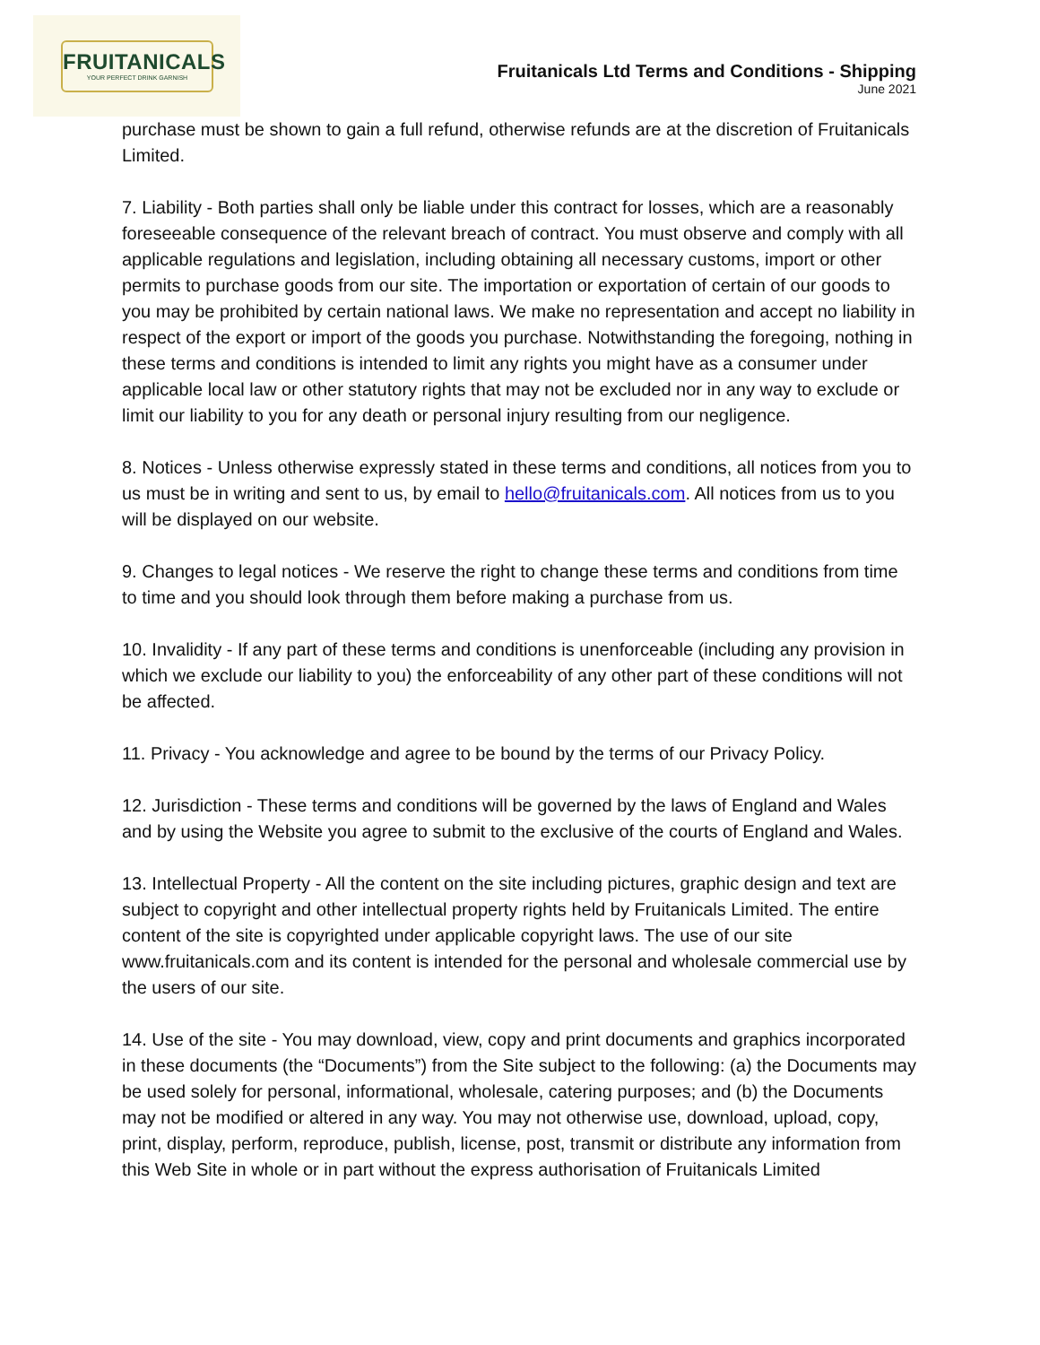FRUITANICALS
YOUR PERFECT DRINK GARNISH
Fruitanicals Ltd Terms and Conditions - Shipping
June 2021
purchase must be shown to gain a full refund, otherwise refunds are at the discretion of Fruitanicals Limited.
7. Liability - Both parties shall only be liable under this contract for losses, which are a reasonably foreseeable consequence of the relevant breach of contract. You must observe and comply with all applicable regulations and legislation, including obtaining all necessary customs, import or other permits to purchase goods from our site. The importation or exportation of certain of our goods to you may be prohibited by certain national laws. We make no representation and accept no liability in respect of the export or import of the goods you purchase. Notwithstanding the foregoing, nothing in these terms and conditions is intended to limit any rights you might have as a consumer under applicable local law or other statutory rights that may not be excluded nor in any way to exclude or limit our liability to you for any death or personal injury resulting from our negligence.
8. Notices - Unless otherwise expressly stated in these terms and conditions, all notices from you to us must be in writing and sent to us, by email to hello@fruitanicals.com. All notices from us to you will be displayed on our website.
9. Changes to legal notices - We reserve the right to change these terms and conditions from time to time and you should look through them before making a purchase from us.
10. Invalidity - If any part of these terms and conditions is unenforceable (including any provision in which we exclude our liability to you) the enforceability of any other part of these conditions will not be affected.
11. Privacy - You acknowledge and agree to be bound by the terms of our Privacy Policy.
12. Jurisdiction - These terms and conditions will be governed by the laws of England and Wales and by using the Website you agree to submit to the exclusive of the courts of England and Wales.
13. Intellectual Property - All the content on the site including pictures, graphic design and text are subject to copyright and other intellectual property rights held by Fruitanicals Limited. The entire content of the site is copyrighted under applicable copyright laws. The use of our site www.fruitanicals.com and its content is intended for the personal and wholesale commercial use by the users of our site.
14. Use of the site - You may download, view, copy and print documents and graphics incorporated in these documents (the “Documents”) from the Site subject to the following: (a) the Documents may be used solely for personal, informational, wholesale, catering purposes; and (b) the Documents may not be modified or altered in any way. You may not otherwise use, download, upload, copy, print, display, perform, reproduce, publish, license, post, transmit or distribute any information from this Web Site in whole or in part without the express authorisation of Fruitanicals Limited